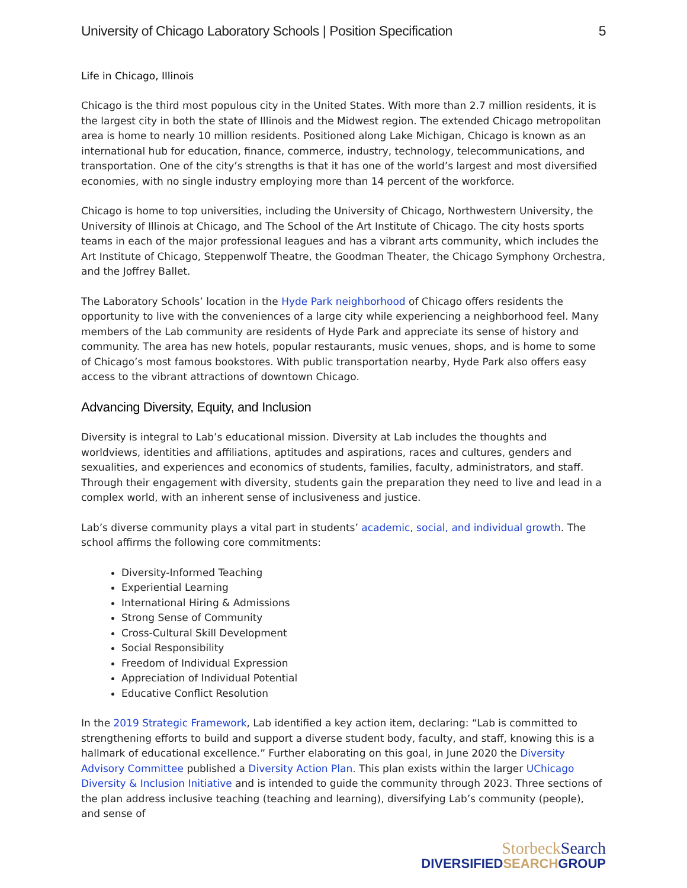University of Chicago Laboratory Schools | Position Specification 5
Life in Chicago, Illinois
Chicago is the third most populous city in the United States. With more than 2.7 million residents, it is the largest city in both the state of Illinois and the Midwest region. The extended Chicago metropolitan area is home to nearly 10 million residents. Positioned along Lake Michigan, Chicago is known as an international hub for education, finance, commerce, industry, technology, telecommunications, and transportation. One of the city’s strengths is that it has one of the world’s largest and most diversified economies, with no single industry employing more than 14 percent of the workforce.
Chicago is home to top universities, including the University of Chicago, Northwestern University, the University of Illinois at Chicago, and The School of the Art Institute of Chicago. The city hosts sports teams in each of the major professional leagues and has a vibrant arts community, which includes the Art Institute of Chicago, Steppenwolf Theatre, the Goodman Theater, the Chicago Symphony Orchestra, and the Joffrey Ballet.
The Laboratory Schools’ location in the Hyde Park neighborhood of Chicago offers residents the opportunity to live with the conveniences of a large city while experiencing a neighborhood feel. Many members of the Lab community are residents of Hyde Park and appreciate its sense of history and community. The area has new hotels, popular restaurants, music venues, shops, and is home to some of Chicago’s most famous bookstores. With public transportation nearby, Hyde Park also offers easy access to the vibrant attractions of downtown Chicago.
Advancing Diversity, Equity, and Inclusion
Diversity is integral to Lab’s educational mission. Diversity at Lab includes the thoughts and worldviews, identities and affiliations, aptitudes and aspirations, races and cultures, genders and sexualities, and experiences and economics of students, families, faculty, administrators, and staff. Through their engagement with diversity, students gain the preparation they need to live and lead in a complex world, with an inherent sense of inclusiveness and justice.
Lab’s diverse community plays a vital part in students’ academic, social, and individual growth. The school affirms the following core commitments:
Diversity-Informed Teaching
Experiential Learning
International Hiring & Admissions
Strong Sense of Community
Cross-Cultural Skill Development
Social Responsibility
Freedom of Individual Expression
Appreciation of Individual Potential
Educative Conflict Resolution
In the 2019 Strategic Framework, Lab identified a key action item, declaring: “Lab is committed to strengthening efforts to build and support a diverse student body, faculty, and staff, knowing this is a hallmark of educational excellence.” Further elaborating on this goal, in June 2020 the Diversity Advisory Committee published a Diversity Action Plan. This plan exists within the larger UChicago Diversity & Inclusion Initiative and is intended to guide the community through 2023. Three sections of the plan address inclusive teaching (teaching and learning), diversifying Lab’s community (people), and sense of
StorbeckSearch
DIVERSIFIEDSEARCHGROUP